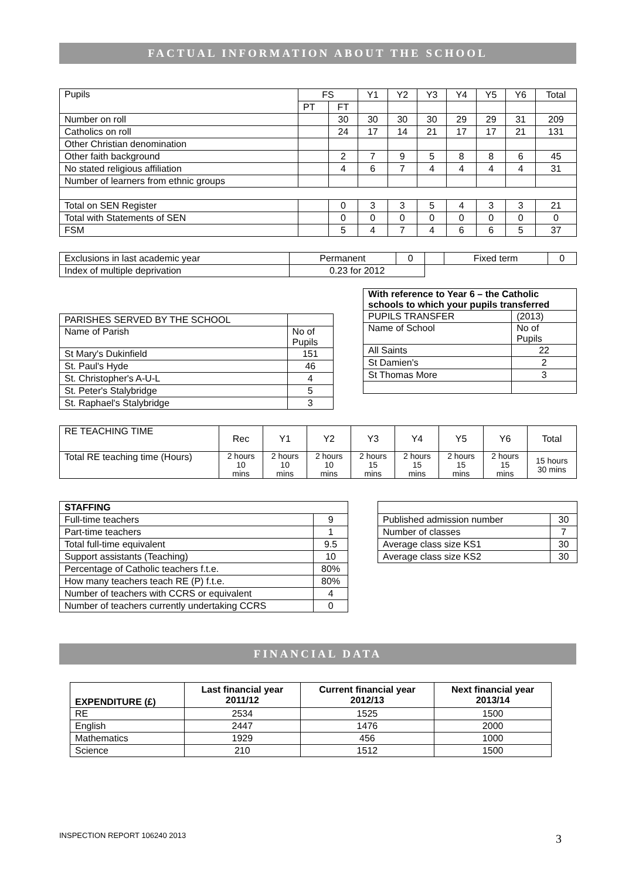FACTUAL INFORMATION ABOUT THE SCHOOL
| Pupils | FS | | Y1 | Y2 | Y3 | Y4 | Y5 | Y6 | Total |
| | PT | FT | | | | | | | |
| Number on roll | | 30 | 30 | 30 | 30 | 29 | 29 | 31 | 209 |
| Catholics on roll | | 24 | 17 | 14 | 21 | 17 | 17 | 21 | 131 |
| Other Christian denomination | | | | | | | | | |
| Other faith background | | 2 | 7 | 9 | 5 | 8 | 8 | 6 | 45 |
| No stated religious affiliation | | 4 | 6 | 7 | 4 | 4 | 4 | 4 | 31 |
| Number of learners from ethnic groups | | | | | | | | | |
| Total on SEN Register | | 0 | 3 | 3 | 5 | 4 | 3 | 3 | 21 |
| Total with Statements of SEN | | 0 | 0 | 0 | 0 | 0 | 0 | 0 | 0 |
| FSM | | 5 | 4 | 7 | 4 | 6 | 6 | 5 | 37 |
| Exclusions in last academic year | Permanent | 0 | | Fixed term | 0 |
| Index of multiple deprivation | 0.23 for 2012 | | | | |
| PARISHES SERVED BY THE SCHOOL | |
| Name of Parish | No of Pupils |
| St Mary's Dukinfield | 151 |
| St. Paul's Hyde | 46 |
| St. Christopher's A-U-L | 4 |
| St. Peter's Stalybridge | 5 |
| St. Raphael's Stalybridge | 3 |
| With reference to Year 6 – the Catholic schools to which your pupils transferred | |
| PUPILS TRANSFER | (2013) |
| Name of School | No of Pupils |
| All Saints | 22 |
| St Damien's | 2 |
| St Thomas More | 3 |
| RE TEACHING TIME | Rec | Y1 | Y2 | Y3 | Y4 | Y5 | Y6 | Total |
| Total RE teaching time (Hours) | 2 hours 10 mins | 2 hours 10 mins | 2 hours 10 mins | 2 hours 15 mins | 2 hours 15 mins | 2 hours 15 mins | 2 hours 15 mins | 15 hours 30 mins |
| STAFFING | |
| Full-time teachers | 9 |
| Part-time teachers | 1 |
| Total full-time equivalent | 9.5 |
| Support assistants (Teaching) | 10 |
| Percentage of Catholic teachers f.t.e. | 80% |
| How many teachers teach RE (P) f.t.e. | 80% |
| Number of teachers with CCRS or equivalent | 4 |
| Number of teachers currently undertaking CCRS | 0 |
| Published admission number | 30 |
| Number of classes | 7 |
| Average class size KS1 | 30 |
| Average class size KS2 | 30 |
FINANCIAL DATA
| EXPENDITURE (£) | Last financial year 2011/12 | Current financial year 2012/13 | Next financial year 2013/14 |
| RE | 2534 | 1525 | 1500 |
| English | 2447 | 1476 | 2000 |
| Mathematics | 1929 | 456 | 1000 |
| Science | 210 | 1512 | 1500 |
INSPECTION REPORT 106240 2013 3